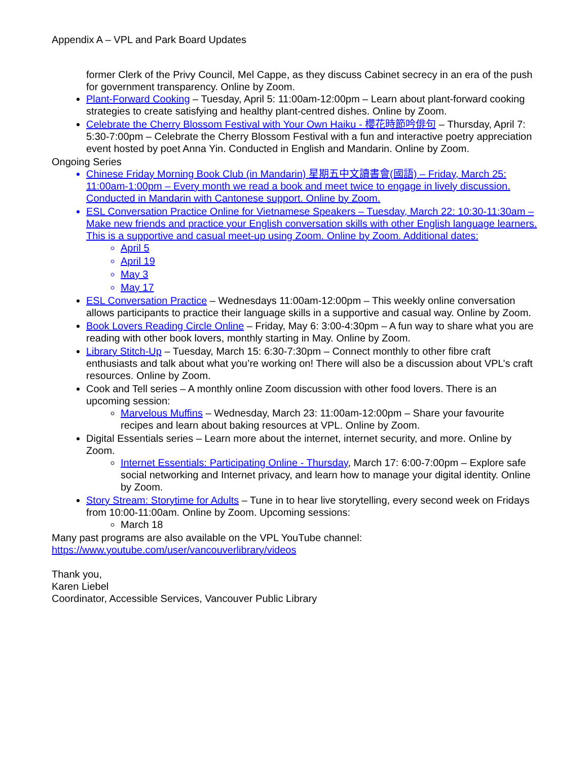Appendix A – VPL and Park Board Updates
former Clerk of the Privy Council, Mel Cappe, as they discuss Cabinet secrecy in an era of the push for government transparency. Online by Zoom.
Plant-Forward Cooking – Tuesday, April 5: 11:00am-12:00pm – Learn about plant-forward cooking strategies to create satisfying and healthy plant-centred dishes. Online by Zoom.
Celebrate the Cherry Blossom Festival with Your Own Haiku - 櫻花時節吟俳句 – Thursday, April 7: 5:30-7:00pm – Celebrate the Cherry Blossom Festival with a fun and interactive poetry appreciation event hosted by poet Anna Yin. Conducted in English and Mandarin. Online by Zoom.
Ongoing Series
Chinese Friday Morning Book Club (in Mandarin) 星期五中文讀書會(國語) – Friday, March 25: 11:00am-1:00pm – Every month we read a book and meet twice to engage in lively discussion. Conducted in Mandarin with Cantonese support. Online by Zoom.
ESL Conversation Practice Online for Vietnamese Speakers – Tuesday, March 22: 10:30-11:30am – Make new friends and practice your English conversation skills with other English language learners. This is a supportive and casual meet-up using Zoom. Online by Zoom. Additional dates:
April 5
April 19
May 3
May 17
ESL Conversation Practice – Wednesdays 11:00am-12:00pm – This weekly online conversation allows participants to practice their language skills in a supportive and casual way. Online by Zoom.
Book Lovers Reading Circle Online – Friday, May 6: 3:00-4:30pm – A fun way to share what you are reading with other book lovers, monthly starting in May. Online by Zoom.
Library Stitch-Up – Tuesday, March 15: 6:30-7:30pm – Connect monthly to other fibre craft enthusiasts and talk about what you’re working on! There will also be a discussion about VPL’s craft resources. Online by Zoom.
Cook and Tell series – A monthly online Zoom discussion with other food lovers. There is an upcoming session:
Marvelous Muffins – Wednesday, March 23: 11:00am-12:00pm – Share your favourite recipes and learn about baking resources at VPL. Online by Zoom.
Digital Essentials series – Learn more about the internet, internet security, and more. Online by Zoom.
Internet Essentials: Participating Online - Thursday, March 17: 6:00-7:00pm – Explore safe social networking and Internet privacy, and learn how to manage your digital identity. Online by Zoom.
Story Stream: Storytime for Adults – Tune in to hear live storytelling, every second week on Fridays from 10:00-11:00am. Online by Zoom. Upcoming sessions:
March 18
Many past programs are also available on the VPL YouTube channel:
https://www.youtube.com/user/vancouverlibrary/videos
Thank you,
Karen Liebel
Coordinator, Accessible Services, Vancouver Public Library